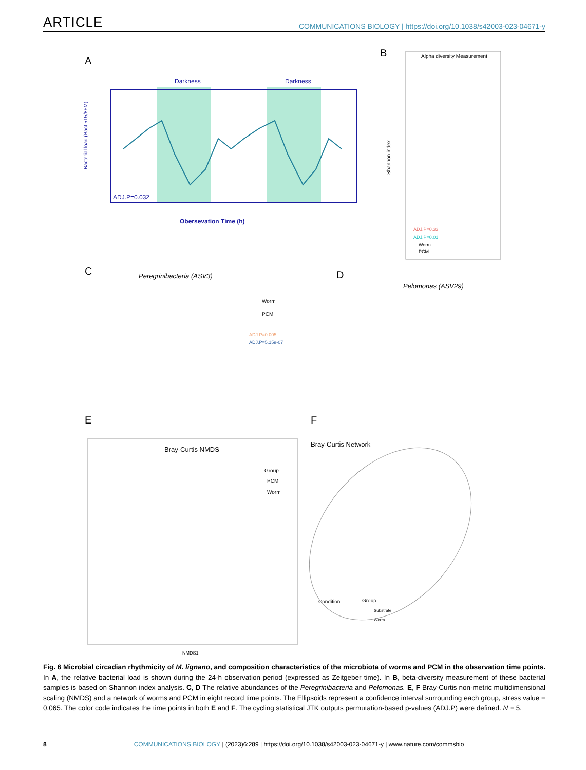ARTICLE COMMUNICATIONS BIOLOGY | https://doi.org/10.1038/s42003-023-04671-y
A
Darkness
Darkness
ADJ.P=0.032
Obersevation Time (h)
Bacterial load (Bact 515/8FM)
B
Alpha diversity Measurement
Shannon index
ADJ.P=0.33
ADJ.P=0.01
Worm
PCM
C
Peregrinibacteria (ASV3)
Worm
PCM
ADJ.P=0.005
ADJ.P=5.15e-07
D
Pelomonas (ASV29)
E
Bray-Curtis NMDS
Group
PCM
Worm
NMDS1
F
Bray-Curtis Network
Condition
Group
Substrate
Worm
Fig. 6 Microbial circadian rhythmicity of M. lignano, and composition characteristics of the microbiota of worms and PCM in the observation time points. In A, the relative bacterial load is shown during the 24-h observation period (expressed as Zeitgeber time). In B, beta-diversity measurement of these bacterial samples is based on Shannon index analysis. C, D The relative abundances of the Peregrinibacteria and Pelomonas. E, F Bray-Curtis non-metric multidimensional scaling (NMDS) and a network of worms and PCM in eight record time points. The Ellipsoids represent a confidence interval surrounding each group, stress value = 0.065. The color code indicates the time points in both E and F. The cycling statistical JTK outputs permutation-based p-values (ADJ.P) were defined. N = 5.
8 COMMUNICATIONS BIOLOGY | (2023)6:289 | https://doi.org/10.1038/s42003-023-04671-y | www.nature.com/commsbio